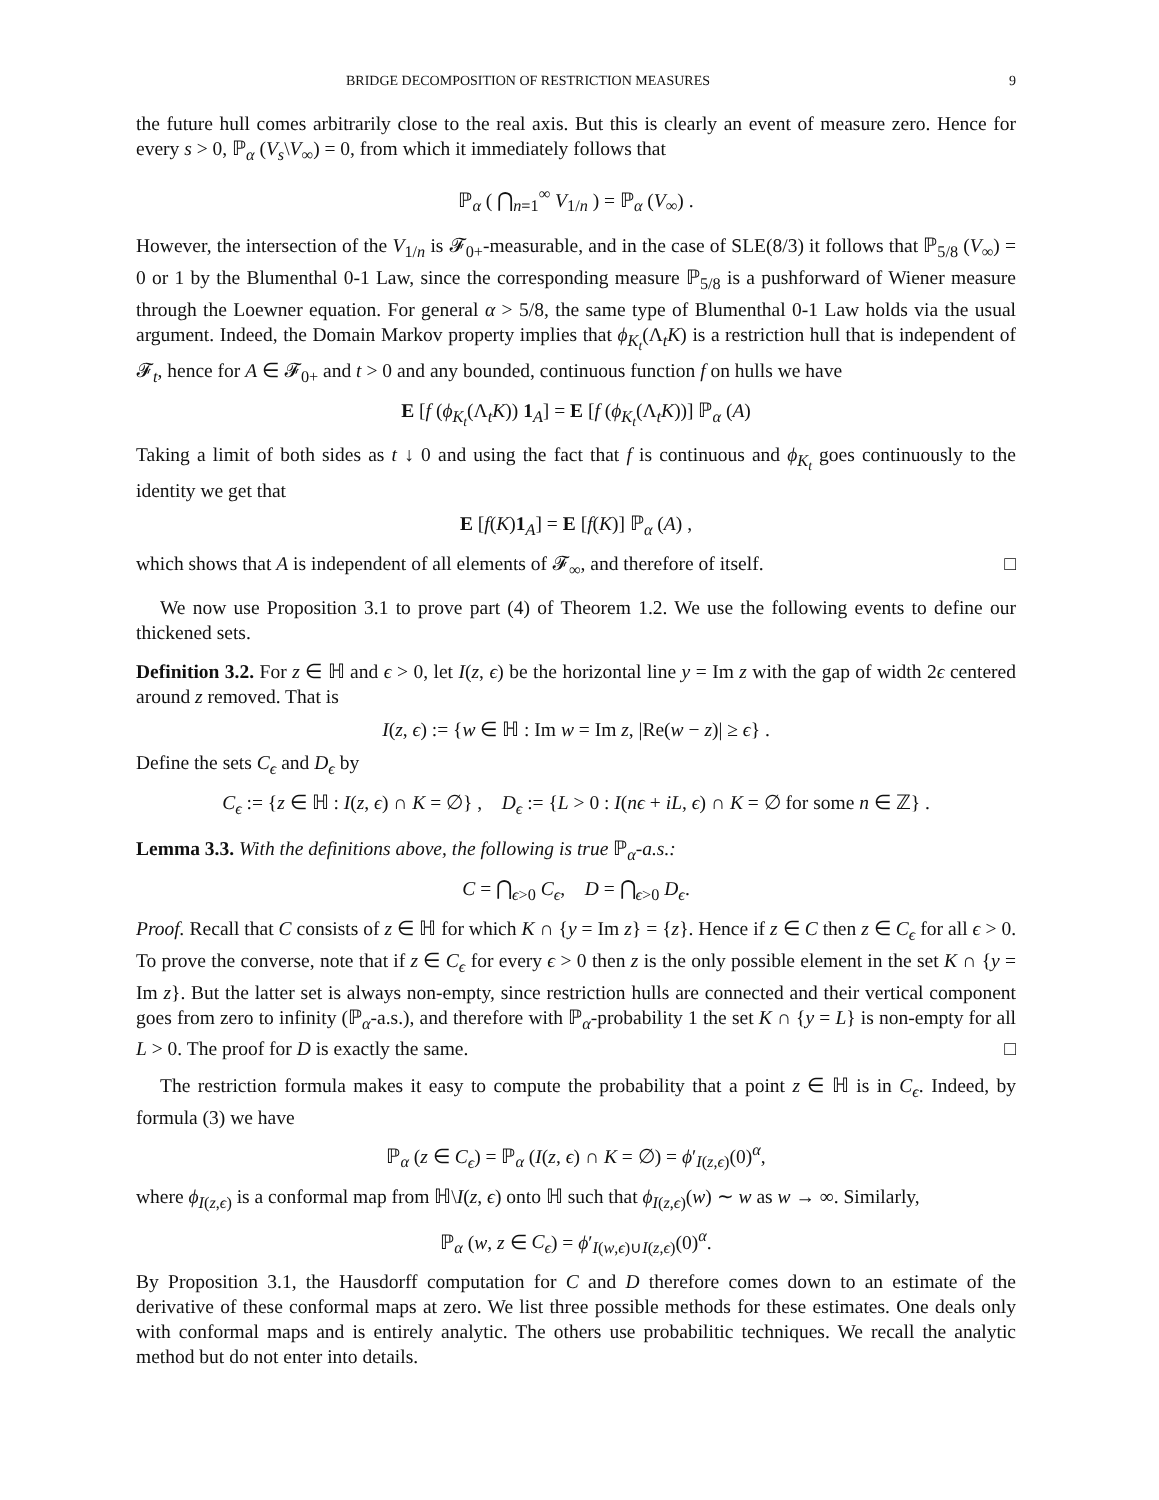BRIDGE DECOMPOSITION OF RESTRICTION MEASURES 9
the future hull comes arbitrarily close to the real axis. But this is clearly an event of measure zero. Hence for every s > 0, ℙ<sub>α</sub> (V<sub>s</sub>\V<sub>∞</sub>) = 0, from which it immediately follows that
ℙ<sub>α</sub> ( ⋂<sub>n=1</sub><sup>∞</sup> V<sub>1/n</sub> ) = ℙ<sub>α</sub> (V<sub>∞</sub>) .
However, the intersection of the V<sub>1/n</sub> is 𝓕<sub>0+</sub>-measurable, and in the case of SLE(8/3) it follows that ℙ<sub>5/8</sub> (V<sub>∞</sub>) = 0 or 1 by the Blumenthal 0-1 Law, since the corresponding measure ℙ<sub>5/8</sub> is a pushforward of Wiener measure through the Loewner equation. For general α > 5/8, the same type of Blumenthal 0-1 Law holds via the usual argument. Indeed, the Domain Markov property implies that ϕ<sub>K<sub>t</sub></sub>(Λ<sub>t</sub>K) is a restriction hull that is independent of 𝓕<sub>t</sub>, hence for A ∈ 𝓕<sub>0+</sub> and t > 0 and any bounded, continuous function f on hulls we have
E [f (ϕ<sub>K<sub>t</sub></sub>(Λ<sub>t</sub>K)) 1<sub>A</sub>] = E [f (ϕ<sub>K<sub>t</sub></sub>(Λ<sub>t</sub>K))] ℙ<sub>α</sub> (A)
Taking a limit of both sides as t ↓ 0 and using the fact that f is continuous and ϕ<sub>K<sub>t</sub></sub> goes continuously to the identity we get that
E [f(K)1<sub>A</sub>] = E [f(K)] ℙ<sub>α</sub> (A) ,
which shows that A is independent of all elements of 𝓕<sub>∞</sub>, and therefore of itself. □
We now use Proposition 3.1 to prove part (4) of Theorem 1.2. We use the following events to define our thickened sets.
Definition 3.2. For z ∈ ℍ and ϵ > 0, let I(z, ϵ) be the horizontal line y = Im z with the gap of width 2ϵ centered around z removed. That is
I(z, ϵ) := {w ∈ ℍ : Im w = Im z, |Re(w − z)| ≥ ϵ} .
Define the sets C<sub>ϵ</sub> and D<sub>ϵ</sub> by
C<sub>ϵ</sub> := {z ∈ ℍ : I(z, ϵ) ∩ K = ∅} , D<sub>ϵ</sub> := {L > 0 : I(nϵ + iL, ϵ) ∩ K = ∅ for some n ∈ ℤ} .
Lemma 3.3. With the definitions above, the following is true ℙ<sub>α</sub>-a.s.:
C = ⋂<sub>ϵ>0</sub> C<sub>ϵ</sub>, D = ⋂<sub>ϵ>0</sub> D<sub>ϵ</sub>.
Proof. Recall that C consists of z ∈ ℍ for which K ∩ {y = Im z} = {z}. Hence if z ∈ C then z ∈ C<sub>ϵ</sub> for all ϵ > 0. To prove the converse, note that if z ∈ C<sub>ϵ</sub> for every ϵ > 0 then z is the only possible element in the set K ∩ {y = Im z}. But the latter set is always non-empty, since restriction hulls are connected and their vertical component goes from zero to infinity (ℙ<sub>α</sub>-a.s.), and therefore with ℙ<sub>α</sub>-probability 1 the set K ∩ {y = L} is non-empty for all L > 0. The proof for D is exactly the same. □
The restriction formula makes it easy to compute the probability that a point z ∈ ℍ is in C<sub>ϵ</sub>. Indeed, by formula (3) we have
ℙ<sub>α</sub> (z ∈ C<sub>ϵ</sub>) = ℙ<sub>α</sub> (I(z, ϵ) ∩ K = ∅) = ϕ′<sub>I(z,ϵ)</sub>(0)<sup>α</sup>,
where ϕ<sub>I(z,ϵ)</sub> is a conformal map from ℍ\I(z, ϵ) onto ℍ such that ϕ<sub>I(z,ϵ)</sub>(w) ∼ w as w → ∞. Similarly,
ℙ<sub>α</sub> (w, z ∈ C<sub>ϵ</sub>) = ϕ′<sub>I(w,ϵ)∪I(z,ϵ)</sub>(0)<sup>α</sup>.
By Proposition 3.1, the Hausdorff computation for C and D therefore comes down to an estimate of the derivative of these conformal maps at zero. We list three possible methods for these estimates. One deals only with conformal maps and is entirely analytic. The others use probabilitic techniques. We recall the analytic method but do not enter into details.